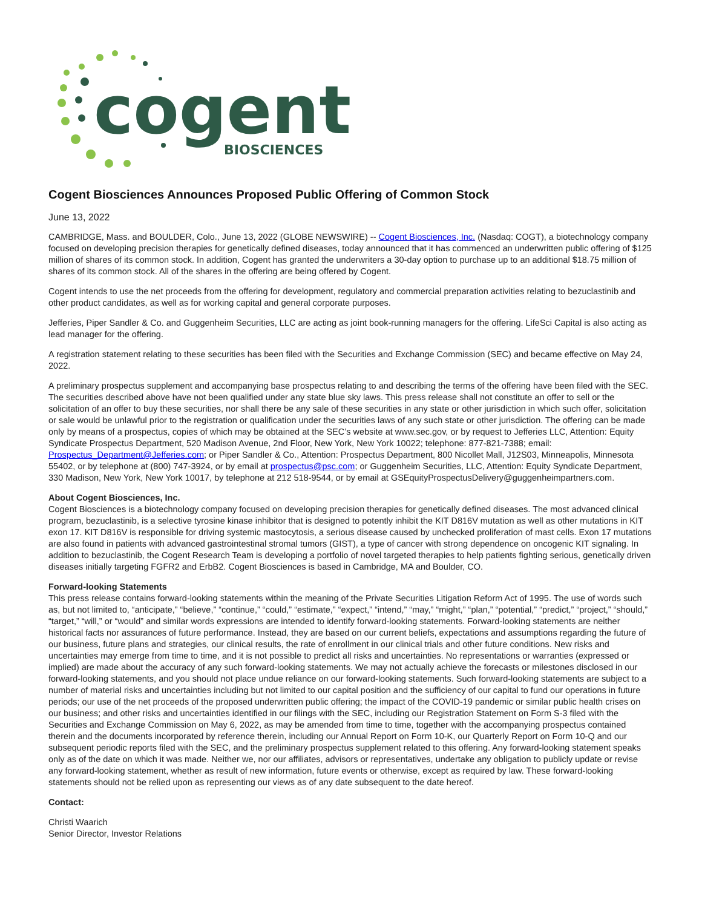cogent
BIOSCIENCES
Cogent Biosciences Announces Proposed Public Offering of Common Stock
June 13, 2022
CAMBRIDGE, Mass. and BOULDER, Colo., June 13, 2022 (GLOBE NEWSWIRE) -- Cogent Biosciences, Inc. (Nasdaq: COGT), a biotechnology company focused on developing precision therapies for genetically defined diseases, today announced that it has commenced an underwritten public offering of $125 million of shares of its common stock. In addition, Cogent has granted the underwriters a 30-day option to purchase up to an additional $18.75 million of shares of its common stock. All of the shares in the offering are being offered by Cogent.
Cogent intends to use the net proceeds from the offering for development, regulatory and commercial preparation activities relating to bezuclastinib and other product candidates, as well as for working capital and general corporate purposes.
Jefferies, Piper Sandler & Co. and Guggenheim Securities, LLC are acting as joint book-running managers for the offering. LifeSci Capital is also acting as lead manager for the offering.
A registration statement relating to these securities has been filed with the Securities and Exchange Commission (SEC) and became effective on May 24, 2022.
A preliminary prospectus supplement and accompanying base prospectus relating to and describing the terms of the offering have been filed with the SEC. The securities described above have not been qualified under any state blue sky laws. This press release shall not constitute an offer to sell or the solicitation of an offer to buy these securities, nor shall there be any sale of these securities in any state or other jurisdiction in which such offer, solicitation or sale would be unlawful prior to the registration or qualification under the securities laws of any such state or other jurisdiction. The offering can be made only by means of a prospectus, copies of which may be obtained at the SEC’s website at www.sec.gov, or by request to Jefferies LLC, Attention: Equity Syndicate Prospectus Department, 520 Madison Avenue, 2nd Floor, New York, New York 10022; telephone: 877-821-7388; email: Prospectus_Department@Jefferies.com; or Piper Sandler & Co., Attention: Prospectus Department, 800 Nicollet Mall, J12S03, Minneapolis, Minnesota 55402, or by telephone at (800) 747-3924, or by email at prospectus@psc.com; or Guggenheim Securities, LLC, Attention: Equity Syndicate Department, 330 Madison, New York, New York 10017, by telephone at 212 518-9544, or by email at GSEquityProspectusDelivery@guggenheimpartners.com.
About Cogent Biosciences, Inc.
Cogent Biosciences is a biotechnology company focused on developing precision therapies for genetically defined diseases. The most advanced clinical program, bezuclastinib, is a selective tyrosine kinase inhibitor that is designed to potently inhibit the KIT D816V mutation as well as other mutations in KIT exon 17. KIT D816V is responsible for driving systemic mastocytosis, a serious disease caused by unchecked proliferation of mast cells. Exon 17 mutations are also found in patients with advanced gastrointestinal stromal tumors (GIST), a type of cancer with strong dependence on oncogenic KIT signaling. In addition to bezuclastinib, the Cogent Research Team is developing a portfolio of novel targeted therapies to help patients fighting serious, genetically driven diseases initially targeting FGFR2 and ErbB2. Cogent Biosciences is based in Cambridge, MA and Boulder, CO.
Forward-looking Statements
This press release contains forward-looking statements within the meaning of the Private Securities Litigation Reform Act of 1995. The use of words such as, but not limited to, “anticipate,” “believe,” “continue,” “could,” “estimate,” “expect,” “intend,” “may,” “might,” “plan,” “potential,” “predict,” “project,” “should,” “target,” “will,” or “would” and similar words expressions are intended to identify forward-looking statements. Forward-looking statements are neither historical facts nor assurances of future performance. Instead, they are based on our current beliefs, expectations and assumptions regarding the future of our business, future plans and strategies, our clinical results, the rate of enrollment in our clinical trials and other future conditions. New risks and uncertainties may emerge from time to time, and it is not possible to predict all risks and uncertainties. No representations or warranties (expressed or implied) are made about the accuracy of any such forward-looking statements. We may not actually achieve the forecasts or milestones disclosed in our forward-looking statements, and you should not place undue reliance on our forward-looking statements. Such forward-looking statements are subject to a number of material risks and uncertainties including but not limited to our capital position and the sufficiency of our capital to fund our operations in future periods; our use of the net proceeds of the proposed underwritten public offering; the impact of the COVID-19 pandemic or similar public health crises on our business; and other risks and uncertainties identified in our filings with the SEC, including our Registration Statement on Form S-3 filed with the Securities and Exchange Commission on May 6, 2022, as may be amended from time to time, together with the accompanying prospectus contained therein and the documents incorporated by reference therein, including our Annual Report on Form 10-K, our Quarterly Report on Form 10-Q and our subsequent periodic reports filed with the SEC, and the preliminary prospectus supplement related to this offering. Any forward-looking statement speaks only as of the date on which it was made. Neither we, nor our affiliates, advisors or representatives, undertake any obligation to publicly update or revise any forward-looking statement, whether as result of new information, future events or otherwise, except as required by law. These forward-looking statements should not be relied upon as representing our views as of any date subsequent to the date hereof.
Contact:
Christi Waarich
Senior Director, Investor Relations